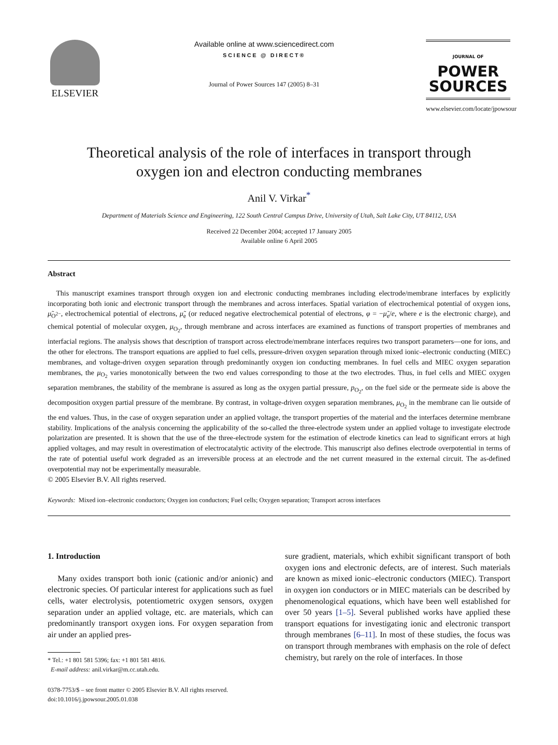ELSEVIER
Available online at www.sciencedirect.com
SCIENCE @ DIRECT®
Journal of Power Sources 147 (2005) 8–31
JOURNAL OF
POWER
SOURCES
www.elsevier.com/locate/jpowsour
Theoretical analysis of the role of interfaces in transport through
oxygen ion and electron conducting membranes
Anil V. Virkar<sup>*</sup>
Department of Materials Science and Engineering, 122 South Central Campus Drive, University of Utah, Salt Lake City, UT 84112, USA
Received 22 December 2004; accepted 17 January 2005
Available online 6 April 2005
Abstract
This manuscript examines transport through oxygen ion and electronic conducting membranes including electrode/membrane interfaces by explicitly incorporating both ionic and electronic transport through the membranes and across interfaces. Spatial variation of electrochemical potential of oxygen ions, μ̃<sub>O<sup>2−</sup></sub>, electrochemical potential of electrons, μ̃<sub>e</sub> (or reduced negative electrochemical potential of electrons, φ = −μ̃<sub>e</sub>/e, where e is the electronic charge), and chemical potential of molecular oxygen, μ<sub>O<sub>2</sub></sub>, through membrane and across interfaces are examined as functions of transport properties of membranes and interfacial regions. The analysis shows that description of transport across electrode/membrane interfaces requires two transport parameters—one for ions, and the other for electrons. The transport equations are applied to fuel cells, pressure-driven oxygen separation through mixed ionic–electronic conducting (MIEC) membranes, and voltage-driven oxygen separation through predominantly oxygen ion conducting membranes. In fuel cells and MIEC oxygen separation membranes, the μ<sub>O<sub>2</sub></sub> varies monotonically between the two end values corresponding to those at the two electrodes. Thus, in fuel cells and MIEC oxygen separation membranes, the stability of the membrane is assured as long as the oxygen partial pressure, p<sub>O<sub>2</sub></sub>, on the fuel side or the permeate side is above the decomposition oxygen partial pressure of the membrane. By contrast, in voltage-driven oxygen separation membranes, μ<sub>O<sub>2</sub></sub> in the membrane can lie outside of the end values. Thus, in the case of oxygen separation under an applied voltage, the transport properties of the material and the interfaces determine membrane stability. Implications of the analysis concerning the applicability of the so-called the three-electrode system under an applied voltage to investigate electrode polarization are presented. It is shown that the use of the three-electrode system for the estimation of electrode kinetics can lead to significant errors at high applied voltages, and may result in overestimation of electrocatalytic activity of the electrode. This manuscript also defines electrode overpotential in terms of the rate of potential useful work degraded as an irreversible process at an electrode and the net current measured in the external circuit. The as-defined overpotential may not be experimentally measurable.
© 2005 Elsevier B.V. All rights reserved.
Keywords: Mixed ion–electronic conductors; Oxygen ion conductors; Fuel cells; Oxygen separation; Transport across interfaces
1. Introduction
Many oxides transport both ionic (cationic and/or anionic) and electronic species. Of particular interest for applications such as fuel cells, water electrolysis, potentiometric oxygen sensors, oxygen separation under an applied voltage, etc. are materials, which can predominantly transport oxygen ions. For oxygen separation from air under an applied pres-
* Tel.: +1 801 581 5396; fax: +1 801 581 4816.
E-mail address: anil.virkar@m.cc.utah.edu.
0378-7753/$ – see front matter © 2005 Elsevier B.V. All rights reserved.
doi:10.1016/j.jpowsour.2005.01.038
sure gradient, materials, which exhibit significant transport of both oxygen ions and electronic defects, are of interest. Such materials are known as mixed ionic–electronic conductors (MIEC). Transport in oxygen ion conductors or in MIEC materials can be described by phenomenological equations, which have been well established for over 50 years [1–5]. Several published works have applied these transport equations for investigating ionic and electronic transport through membranes [6–11]. In most of these studies, the focus was on transport through membranes with emphasis on the role of defect chemistry, but rarely on the role of interfaces. In those